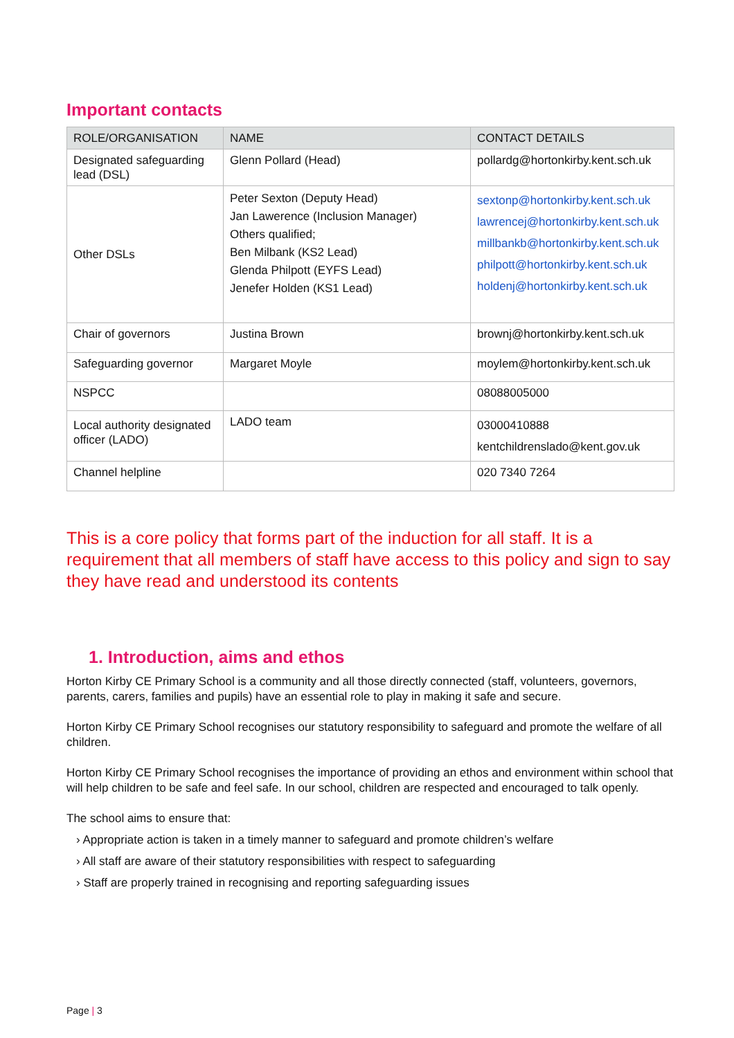Important contacts
| ROLE/ORGANISATION | NAME | CONTACT DETAILS |
| --- | --- | --- |
| Designated safeguarding lead (DSL) | Glenn Pollard (Head) | pollardg@hortonkirby.kent.sch.uk |
| Other DSLs | Peter Sexton (Deputy Head) Jan Lawerence (Inclusion Manager) Others qualified; Ben Milbank (KS2 Lead) Glenda Philpott (EYFS Lead) Jenefer Holden (KS1 Lead) | sextonp@hortonkirby.kent.sch.uk lawrencej@hortonkirby.kent.sch.uk millbankb@hortonkirby.kent.sch.uk philpott@hortonkirby.kent.sch.uk holdenj@hortonkirby.kent.sch.uk |
| Chair of governors | Justina Brown | brownj@hortonkirby.kent.sch.uk |
| Safeguarding governor | Margaret Moyle | moylem@hortonkirby.kent.sch.uk |
| NSPCC | | 08088005000 |
| Local authority designated officer (LADO) | LADO team | 03000410888 kentchildrenslado@kent.gov.uk |
| Channel helpline | | 020 7340 7264 |
This is a core policy that forms part of the induction for all staff. It is a requirement that all members of staff have access to this policy and sign to say they have read and understood its contents
1. Introduction, aims and ethos
Horton Kirby CE Primary School is a community and all those directly connected (staff, volunteers, governors, parents, carers, families and pupils) have an essential role to play in making it safe and secure.
Horton Kirby CE Primary School recognises our statutory responsibility to safeguard and promote the welfare of all children.
Horton Kirby CE Primary School recognises the importance of providing an ethos and environment within school that will help children to be safe and feel safe. In our school, children are respected and encouraged to talk openly.
The school aims to ensure that:
› Appropriate action is taken in a timely manner to safeguard and promote children’s welfare
› All staff are aware of their statutory responsibilities with respect to safeguarding
› Staff are properly trained in recognising and reporting safeguarding issues
Page | 3